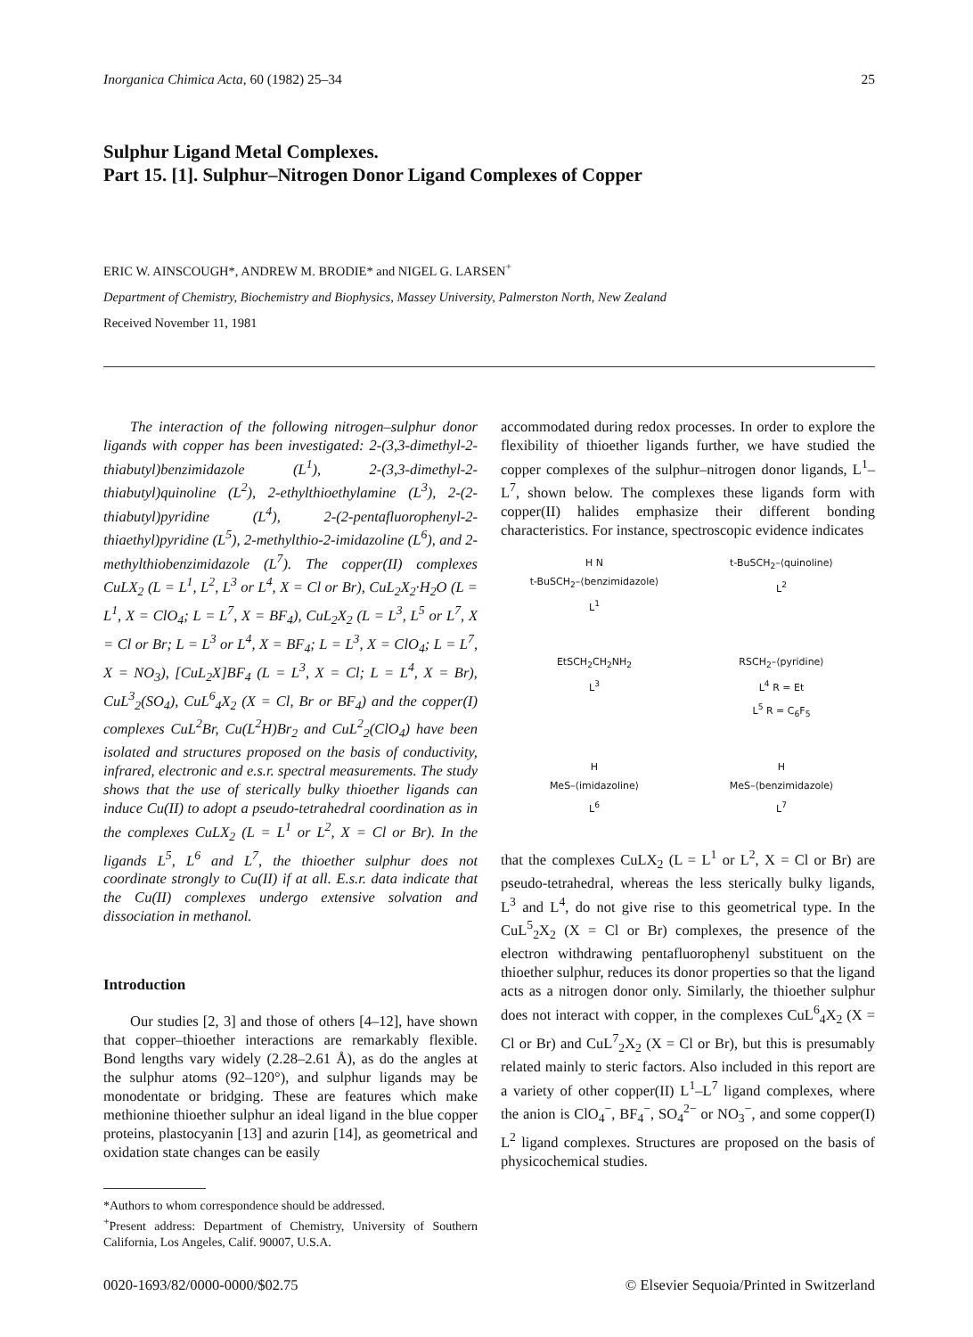Inorganica Chimica Acta, 60 (1982) 25–34 25
Sulphur Ligand Metal Complexes.
Part 15. [1]. Sulphur–Nitrogen Donor Ligand Complexes of Copper
ERIC W. AINSCOUGH*, ANDREW M. BRODIE* and NIGEL G. LARSEN<sup>+</sup>
Department of Chemistry, Biochemistry and Biophysics, Massey University, Palmerston North, New Zealand
Received November 11, 1981
The interaction of the following nitrogen–sulphur donor ligands with copper has been investigated: 2-(3,3-dimethyl-2-thiabutyl)benzimidazole (L<sup>1</sup>), 2-(3,3-dimethyl-2-thiabutyl)quinoline (L<sup>2</sup>), 2-ethylthioethylamine (L<sup>3</sup>), 2-(2-thiabutyl)pyridine (L<sup>4</sup>), 2-(2-pentafluorophenyl-2-thiaethyl)pyridine (L<sup>5</sup>), 2-methylthio-2-imidazoline (L<sup>6</sup>), and 2-methylthiobenzimidazole (L<sup>7</sup>). The copper(II) complexes CuLX<sub>2</sub> (L = L<sup>1</sup>, L<sup>2</sup>, L<sup>3</sup> or L<sup>4</sup>, X = Cl or Br), CuL<sub>2</sub>X<sub>2</sub>·H<sub>2</sub>O (L = L<sup>1</sup>, X = ClO<sub>4</sub>; L = L<sup>7</sup>, X = BF<sub>4</sub>), CuL<sub>2</sub>X<sub>2</sub> (L = L<sup>3</sup>, L<sup>5</sup> or L<sup>7</sup>, X = Cl or Br; L = L<sup>3</sup> or L<sup>4</sup>, X = BF<sub>4</sub>; L = L<sup>3</sup>, X = ClO<sub>4</sub>; L = L<sup>7</sup>, X = NO<sub>3</sub>), [CuL<sub>2</sub>X]BF<sub>4</sub> (L = L<sup>3</sup>, X = Cl; L = L<sup>4</sup>, X = Br), CuL<sup>3</sup><sub>2</sub>(SO<sub>4</sub>), CuL<sup>6</sup><sub>4</sub>X<sub>2</sub> (X = Cl, Br or BF<sub>4</sub>) and the copper(I) complexes CuL<sup>2</sup>Br, Cu(L<sup>2</sup>H)Br<sub>2</sub> and CuL<sup>2</sup><sub>2</sub>(ClO<sub>4</sub>) have been isolated and structures proposed on the basis of conductivity, infrared, electronic and e.s.r. spectral measurements. The study shows that the use of sterically bulky thioether ligands can induce Cu(II) to adopt a pseudo-tetrahedral coordination as in the complexes CuLX<sub>2</sub> (L = L<sup>1</sup> or L<sup>2</sup>, X = Cl or Br). In the ligands L<sup>5</sup>, L<sup>6</sup> and L<sup>7</sup>, the thioether sulphur does not coordinate strongly to Cu(II) if at all. E.s.r. data indicate that the Cu(II) complexes undergo extensive solvation and dissociation in methanol.
Introduction
Our studies [2, 3] and those of others [4–12], have shown that copper–thioether interactions are remarkably flexible. Bond lengths vary widely (2.28–2.61 Å), as do the angles at the sulphur atoms (92–120°), and sulphur ligands may be monodentate or bridging. These are features which make methionine thioether sulphur an ideal ligand in the blue copper proteins, plastocyanin [13] and azurin [14], as geometrical and oxidation state changes can be easily
*Authors to whom correspondence should be addressed.
<sup>+</sup>Present address: Department of Chemistry, University of Southern California, Los Angeles, Calif. 90007, U.S.A.
accommodated during redox processes. In order to explore the flexibility of thioether ligands further, we have studied the copper complexes of the sulphur–nitrogen donor ligands, L<sup>1</sup>–L<sup>7</sup>, shown below. The complexes these ligands form with copper(II) halides emphasize their different bonding characteristics. For instance, spectroscopic evidence indicates
H N
t-BuSCH<sub>2</sub>–⟨benzimidazole⟩
L<sup>1</sup>
t-BuSCH<sub>2</sub>–⟨quinoline⟩
L<sup>2</sup>
EtSCH<sub>2</sub>CH<sub>2</sub>NH<sub>2</sub>
L<sup>3</sup>
RSCH<sub>2</sub>–⟨pyridine⟩
L<sup>4</sup> R = Et
L<sup>5</sup> R = C<sub>6</sub>F<sub>5</sub>
H
MeS–⟨imidazoline⟩
L<sup>6</sup>
H
MeS–⟨benzimidazole⟩
L<sup>7</sup>
that the complexes CuLX<sub>2</sub> (L = L<sup>1</sup> or L<sup>2</sup>, X = Cl or Br) are pseudo-tetrahedral, whereas the less sterically bulky ligands, L<sup>3</sup> and L<sup>4</sup>, do not give rise to this geometrical type. In the CuL<sup>5</sup><sub>2</sub>X<sub>2</sub> (X = Cl or Br) complexes, the presence of the electron withdrawing pentafluorophenyl substituent on the thioether sulphur, reduces its donor properties so that the ligand acts as a nitrogen donor only. Similarly, the thioether sulphur does not interact with copper, in the complexes CuL<sup>6</sup><sub>4</sub>X<sub>2</sub> (X = Cl or Br) and CuL<sup>7</sup><sub>2</sub>X<sub>2</sub> (X = Cl or Br), but this is presumably related mainly to steric factors. Also included in this report are a variety of other copper(II) L<sup>1</sup>–L<sup>7</sup> ligand complexes, where the anion is ClO<sub>4</sub><sup>−</sup>, BF<sub>4</sub><sup>−</sup>, SO<sub>4</sub><sup>2−</sup> or NO<sub>3</sub><sup>−</sup>, and some copper(I) L<sup>2</sup> ligand complexes. Structures are proposed on the basis of physicochemical studies.
0020-1693/82/0000-0000/$02.75 © Elsevier Sequoia/Printed in Switzerland